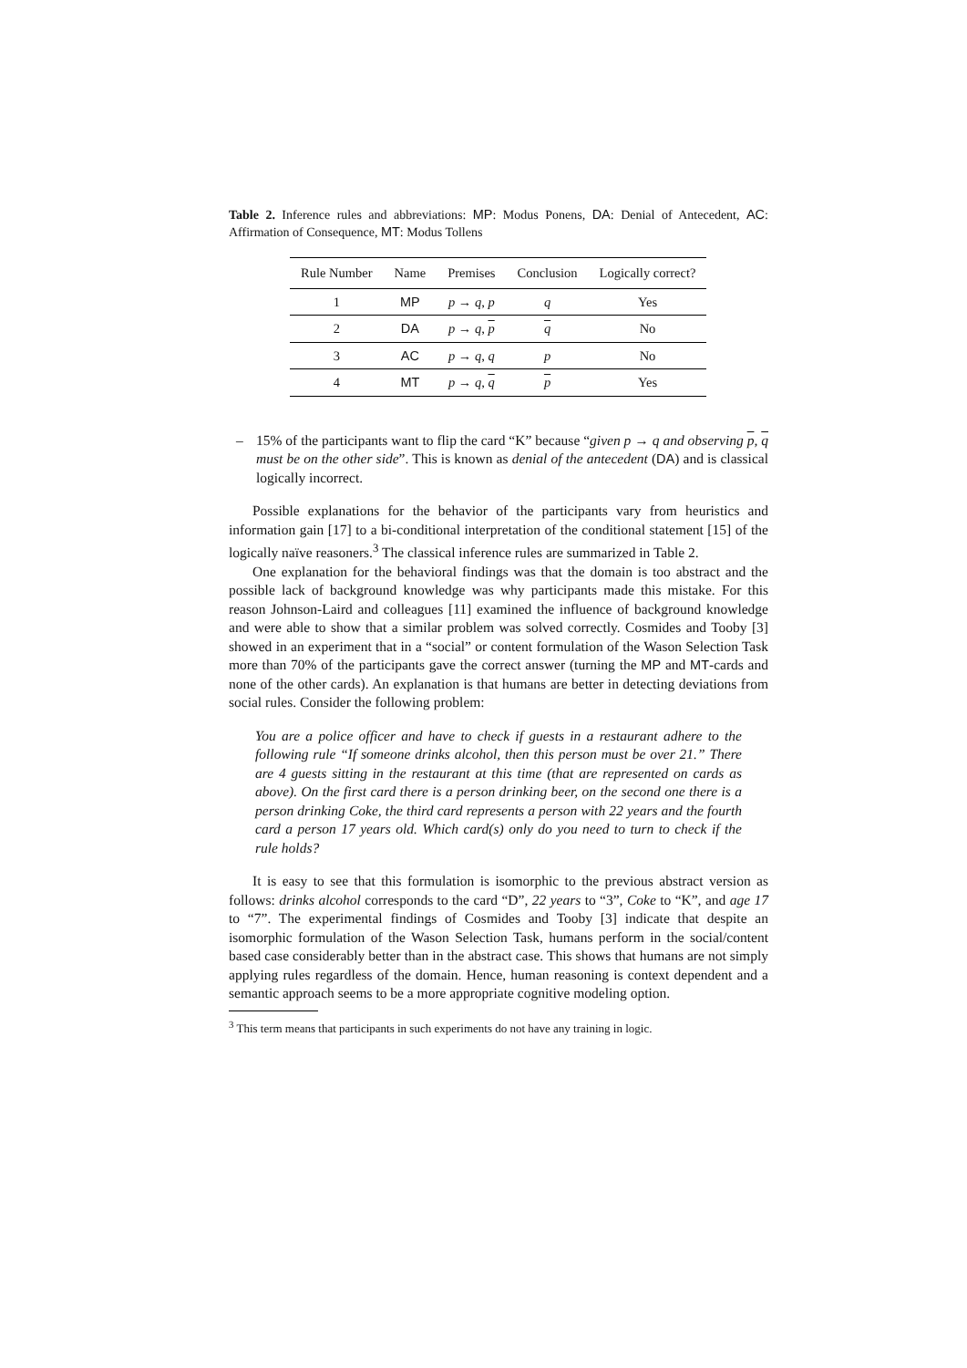Table 2. Inference rules and abbreviations: MP: Modus Ponens, DA: Denial of Antecedent, AC: Affirmation of Consequence, MT: Modus Tollens
| Rule Number | Name | Premises | Conclusion | Logically correct? |
| --- | --- | --- | --- | --- |
| 1 | MP | p → q , p | q | Yes |
| 2 | DA | p → q , p | q | No |
| 3 | AC | p → q , q | p | No |
| 4 | MT | p → q , q | p | Yes |
– 15% of the participants want to flip the card “K” because “given p → q and observing p, q must be on the other side”. This is known as denial of the antecedent (DA) and is classical logically incorrect.
Possible explanations for the behavior of the participants vary from heuristics and information gain [17] to a bi-conditional interpretation of the conditional statement [15] of the logically naïve reasoners.<sup>3</sup> The classical inference rules are summarized in Table 2.
One explanation for the behavioral findings was that the domain is too abstract and the possible lack of background knowledge was why participants made this mistake. For this reason Johnson-Laird and colleagues [11] examined the influence of background knowledge and were able to show that a similar problem was solved correctly. Cosmides and Tooby [3] showed in an experiment that in a “social” or content formulation of the Wason Selection Task more than 70% of the participants gave the correct answer (turning the MP and MT-cards and none of the other cards). An explanation is that humans are better in detecting deviations from social rules. Consider the following problem:
You are a police officer and have to check if guests in a restaurant adhere to the following rule “If someone drinks alcohol, then this person must be over 21.” There are 4 guests sitting in the restaurant at this time (that are represented on cards as above). On the first card there is a person drinking beer, on the second one there is a person drinking Coke, the third card represents a person with 22 years and the fourth card a person 17 years old. Which card(s) only do you need to turn to check if the rule holds?
It is easy to see that this formulation is isomorphic to the previous abstract version as follows: drinks alcohol corresponds to the card “D”, 22 years to “3”, Coke to “K”, and age 17 to “7”. The experimental findings of Cosmides and Tooby [3] indicate that despite an isomorphic formulation of the Wason Selection Task, humans perform in the social/content based case considerably better than in the abstract case. This shows that humans are not simply applying rules regardless of the domain. Hence, human reasoning is context dependent and a semantic approach seems to be a more appropriate cognitive modeling option.
<sup>3</sup> This term means that participants in such experiments do not have any training in logic.